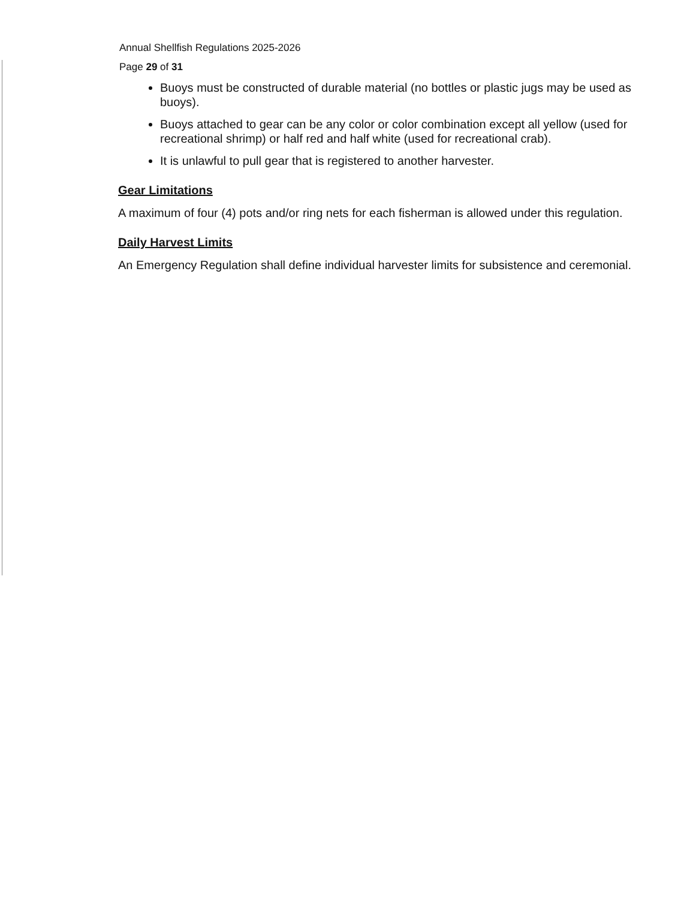Annual Shellfish Regulations 2025-2026
Page 29 of 31
Buoys must be constructed of durable material (no bottles or plastic jugs may be used as buoys).
Buoys attached to gear can be any color or color combination except all yellow (used for recreational shrimp) or half red and half white (used for recreational crab).
It is unlawful to pull gear that is registered to another harvester.
Gear Limitations
A maximum of four (4) pots and/or ring nets for each fisherman is allowed under this regulation.
Daily Harvest Limits
An Emergency Regulation shall define individual harvester limits for subsistence and ceremonial.